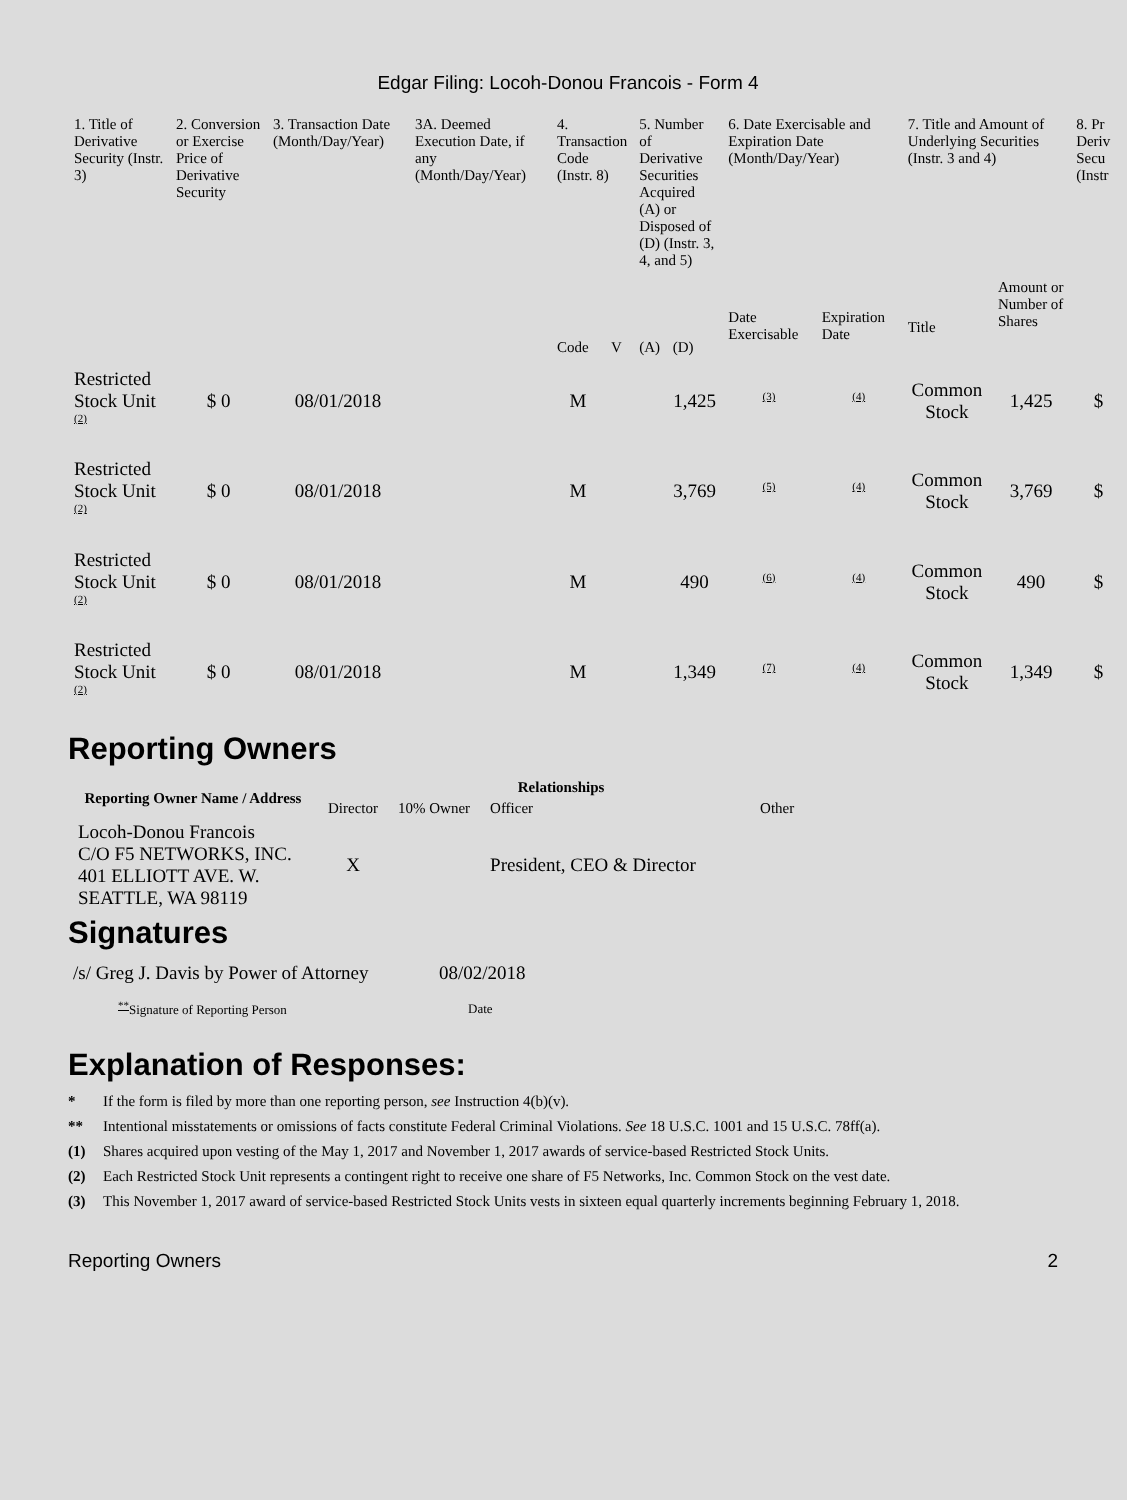Edgar Filing: Locoh-Donou Francois - Form 4
| 1. Title of Derivative Security (Instr. 3) | 2. Conversion or Exercise Price of Derivative Security | 3. Transaction Date (Month/Day/Year) | 3A. Deemed Execution Date, if any (Month/Day/Year) | 4. Transaction Code (Instr. 8) | | 5. Number of Derivative Securities Acquired (A) or Disposed of (D) (Instr. 3, 4, and 5) | | 6. Date Exercisable and Expiration Date (Month/Day/Year) | | 7. Title and Amount of Underlying Securities (Instr. 3 and 4) | | 8. Pr Deriv Secu (Instr |
| --- | --- | --- | --- | --- | --- | --- | --- | --- | --- | --- | --- | --- |
| | | | | Code | V | (A) | (D) | Date Exercisable | Expiration Date | Title | Amount or Number of Shares | |
| Restricted Stock Unit <sup>(2)</sup> | $ 0 | 08/01/2018 | | M | | | 1,425 | <sup>(3)</sup> | <sup>(4)</sup> | Common Stock | 1,425 | $ |
| Restricted Stock Unit <sup>(2)</sup> | $ 0 | 08/01/2018 | | M | | | 3,769 | <sup>(5)</sup> | <sup>(4)</sup> | Common Stock | 3,769 | $ |
| Restricted Stock Unit <sup>(2)</sup> | $ 0 | 08/01/2018 | | M | | | 490 | <sup>(6)</sup> | <sup>(4)</sup> | Common Stock | 490 | $ |
| Restricted Stock Unit <sup>(2)</sup> | $ 0 | 08/01/2018 | | M | | | 1,349 | <sup>(7)</sup> | <sup>(4)</sup> | Common Stock | 1,349 | $ |
Reporting Owners
| Reporting Owner Name / Address | Relationships | | | |
| --- | --- | --- | --- | --- |
| | Director | 10% Owner | Officer | Other |
| Locoh-Donou Francois C/O F5 NETWORKS, INC. 401 ELLIOTT AVE. W. SEATTLE, WA 98119 | X | | President, CEO & Director | |
Signatures
| /s/ Greg J. Davis by Power of Attorney | 08/02/2018 |
| <sup>**</sup> Signature of Reporting Person | Date |
Explanation of Responses:
* If the form is filed by more than one reporting person, see Instruction 4(b)(v).
** Intentional misstatements or omissions of facts constitute Federal Criminal Violations. See 18 U.S.C. 1001 and 15 U.S.C. 78ff(a).
(1) Shares acquired upon vesting of the May 1, 2017 and November 1, 2017 awards of service-based Restricted Stock Units.
(2) Each Restricted Stock Unit represents a contingent right to receive one share of F5 Networks, Inc. Common Stock on the vest date.
(3) This November 1, 2017 award of service-based Restricted Stock Units vests in sixteen equal quarterly increments beginning February 1, 2018.
Reporting Owners 2